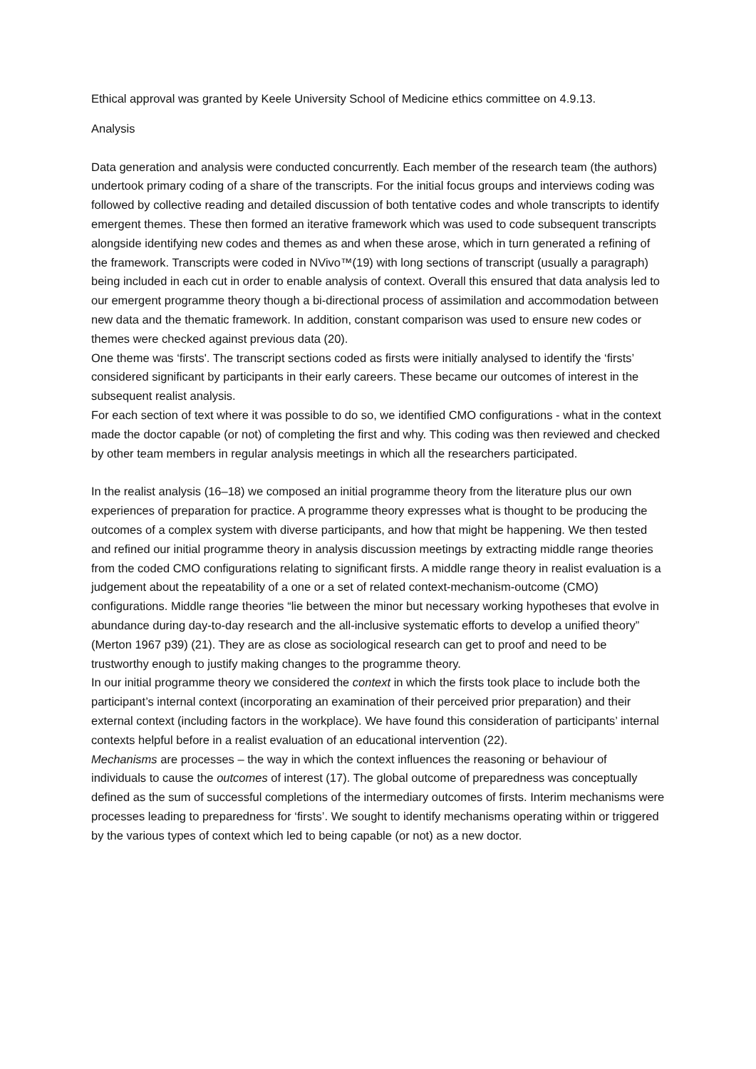Ethical approval was granted by Keele University School of Medicine ethics committee on 4.9.13.
Analysis
Data generation and analysis were conducted concurrently. Each member of the research team (the authors) undertook primary coding of a share of the transcripts. For the initial focus groups and interviews coding was followed by collective reading and detailed discussion of both tentative codes and whole transcripts to identify emergent themes. These then formed an iterative framework which was used to code subsequent transcripts alongside identifying new codes and themes as and when these arose, which in turn generated a refining of the framework. Transcripts were coded in NVivo™(19) with long sections of transcript (usually a paragraph) being included in each cut in order to enable analysis of context. Overall this ensured that data analysis led to our emergent programme theory though a bi-directional process of assimilation and accommodation between new data and the thematic framework. In addition, constant comparison was used to ensure new codes or themes were checked against previous data (20).
One theme was ‘firsts'. The transcript sections coded as firsts were initially analysed to identify the ‘firsts’ considered significant by participants in their early careers. These became our outcomes of interest in the subsequent realist analysis.
For each section of text where it was possible to do so, we identified CMO configurations - what in the context made the doctor capable (or not) of completing the first and why. This coding was then reviewed and checked by other team members in regular analysis meetings in which all the researchers participated.
In the realist analysis (16–18) we composed an initial programme theory from the literature plus our own experiences of preparation for practice. A programme theory expresses what is thought to be producing the outcomes of a complex system with diverse participants, and how that might be happening. We then tested and refined our initial programme theory in analysis discussion meetings by extracting middle range theories from the coded CMO configurations relating to significant firsts. A middle range theory in realist evaluation is a judgement about the repeatability of a one or a set of related context-mechanism-outcome (CMO) configurations. Middle range theories “lie between the minor but necessary working hypotheses that evolve in abundance during day-to-day research and the all-inclusive systematic efforts to develop a unified theory” (Merton 1967 p39) (21). They are as close as sociological research can get to proof and need to be trustworthy enough to justify making changes to the programme theory.
In our initial programme theory we considered the context in which the firsts took place to include both the participant’s internal context (incorporating an examination of their perceived prior preparation) and their external context (including factors in the workplace). We have found this consideration of participants’ internal contexts helpful before in a realist evaluation of an educational intervention (22).
Mechanisms are processes – the way in which the context influences the reasoning or behaviour of individuals to cause the outcomes of interest (17). The global outcome of preparedness was conceptually defined as the sum of successful completions of the intermediary outcomes of firsts. Interim mechanisms were processes leading to preparedness for ‘firsts’. We sought to identify mechanisms operating within or triggered by the various types of context which led to being capable (or not) as a new doctor.